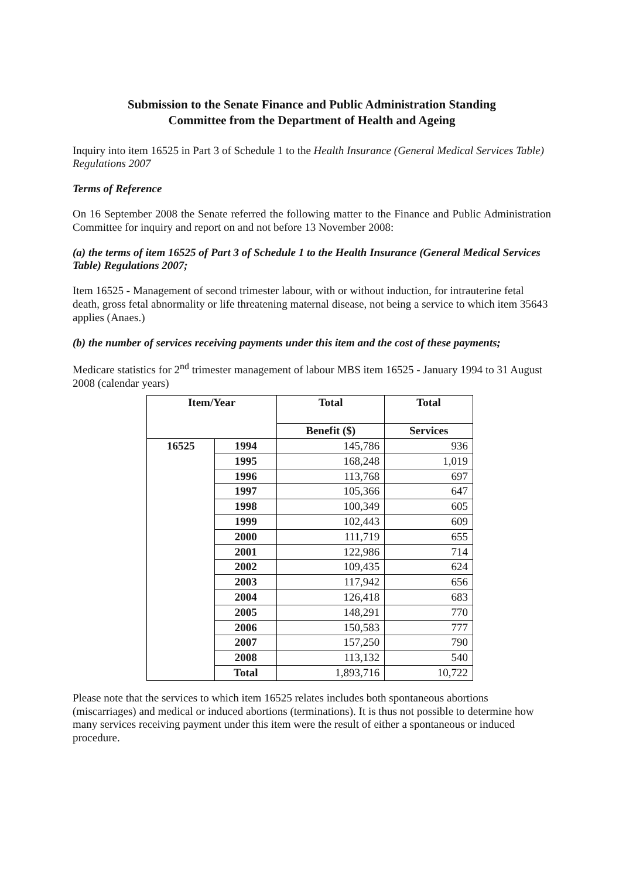Submission to the Senate Finance and Public Administration Standing
Committee from the Department of Health and Ageing
Inquiry into item 16525 in Part 3 of Schedule 1 to the Health Insurance (General Medical Services Table) Regulations 2007
Terms of Reference
On 16 September 2008 the Senate referred the following matter to the Finance and Public Administration Committee for inquiry and report on and not before 13 November 2008:
(a) the terms of item 16525 of Part 3 of Schedule 1 to the Health Insurance (General Medical Services Table) Regulations 2007;
Item 16525 - Management of second trimester labour, with or without induction, for intrauterine fetal death, gross fetal abnormality or life threatening maternal disease, not being a service to which item 35643 applies (Anaes.)
(b) the number of services receiving payments under this item and the cost of these payments;
Medicare statistics for 2<sup>nd</sup> trimester management of labour MBS item 16525 - January 1994 to 31 August 2008 (calendar years)
| Item/Year | | Total | Total |
| --- | --- | --- | --- |
| | | Benefit ($) | Services |
| 16525 | 1994 | 145,786 | 936 |
| | 1995 | 168,248 | 1,019 |
| | 1996 | 113,768 | 697 |
| | 1997 | 105,366 | 647 |
| | 1998 | 100,349 | 605 |
| | 1999 | 102,443 | 609 |
| | 2000 | 111,719 | 655 |
| | 2001 | 122,986 | 714 |
| | 2002 | 109,435 | 624 |
| | 2003 | 117,942 | 656 |
| | 2004 | 126,418 | 683 |
| | 2005 | 148,291 | 770 |
| | 2006 | 150,583 | 777 |
| | 2007 | 157,250 | 790 |
| | 2008 | 113,132 | 540 |
| | Total | 1,893,716 | 10,722 |
Please note that the services to which item 16525 relates includes both spontaneous abortions (miscarriages) and medical or induced abortions (terminations). It is thus not possible to determine how many services receiving payment under this item were the result of either a spontaneous or induced procedure.